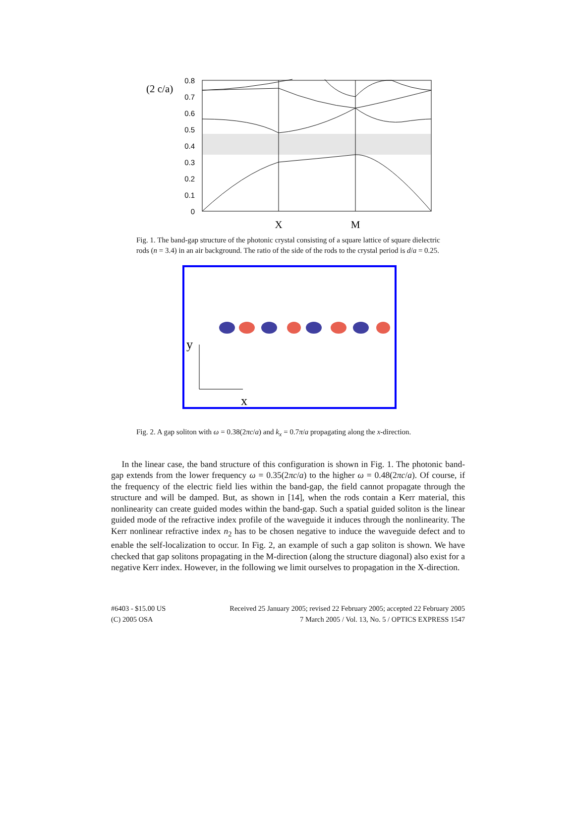(2 c/a)
0.8
0.7
0.6
0.5
0.4
0.3
0.2
0.1
0
X
M
Fig. 1. The band-gap structure of the photonic crystal consisting of a square lattice of square dielectric rods (n = 3.4) in an air background. The ratio of the side of the rods to the crystal period is d/a = 0.25.
y
x
Fig. 2. A gap soliton with ω = 0.38(2πc/a) and k<sub>x</sub> = 0.7π/a propagating along the x-direction.
In the linear case, the band structure of this configuration is shown in Fig. 1. The photonic band-gap extends from the lower frequency ω = 0.35(2πc/a) to the higher ω = 0.48(2πc/a). Of course, if the frequency of the electric field lies within the band-gap, the field cannot propagate through the structure and will be damped. But, as shown in [14], when the rods contain a Kerr material, this nonlinearity can create guided modes within the band-gap. Such a spatial guided soliton is the linear guided mode of the refractive index profile of the waveguide it induces through the nonlinearity. The Kerr nonlinear refractive index n<sub>2</sub> has to be chosen negative to induce the waveguide defect and to enable the self-localization to occur. In Fig. 2, an example of such a gap soliton is shown. We have checked that gap solitons propagating in the M-direction (along the structure diagonal) also exist for a negative Kerr index. However, in the following we limit ourselves to propagation in the X-direction.
#6403 - $15.00 US
(C) 2005 OSA
Received 25 January 2005; revised 22 February 2005; accepted 22 February 2005
7 March 2005 / Vol. 13, No. 5 / OPTICS EXPRESS 1547